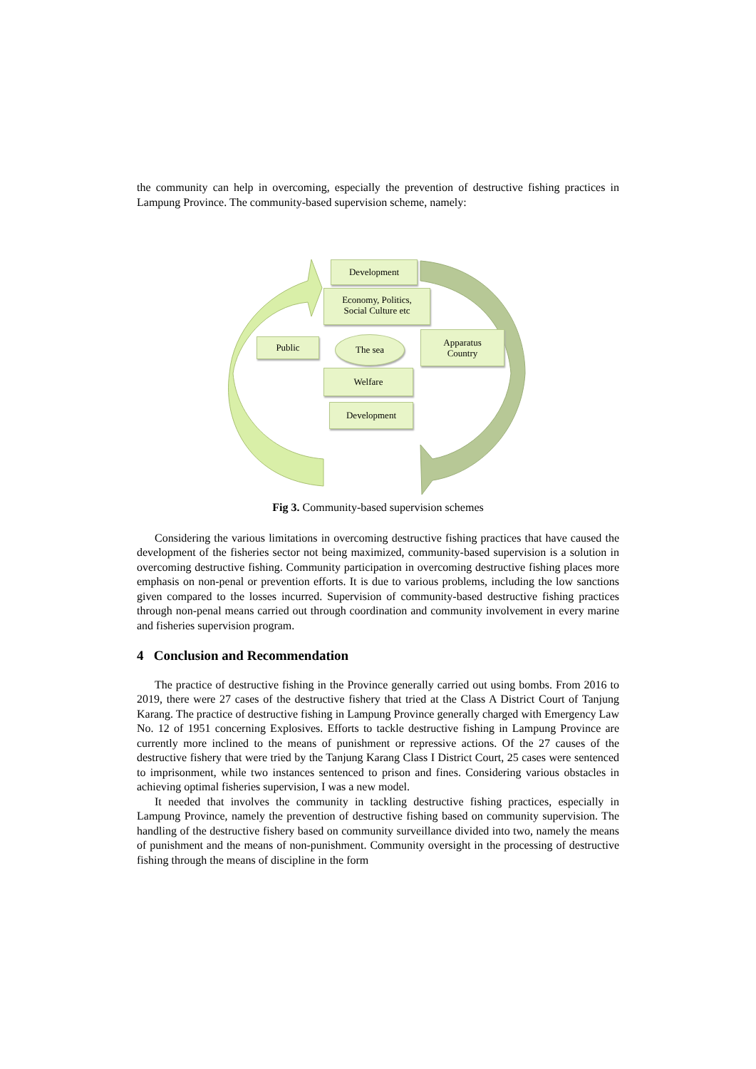the community can help in overcoming, especially the prevention of destructive fishing practices in Lampung Province. The community-based supervision scheme, namely:
Development
Economy, Politics,
Social Culture etc
Public The sea
Apparatus
Country
Welfare
Development
Fig 3. Community-based supervision schemes
Considering the various limitations in overcoming destructive fishing practices that have caused the development of the fisheries sector not being maximized, community-based supervision is a solution in overcoming destructive fishing. Community participation in overcoming destructive fishing places more emphasis on non-penal or prevention efforts. It is due to various problems, including the low sanctions given compared to the losses incurred. Supervision of community-based destructive fishing practices through non-penal means carried out through coordination and community involvement in every marine and fisheries supervision program.
4 Conclusion and Recommendation
The practice of destructive fishing in the Province generally carried out using bombs. From 2016 to 2019, there were 27 cases of the destructive fishery that tried at the Class A District Court of Tanjung Karang. The practice of destructive fishing in Lampung Province generally charged with Emergency Law No. 12 of 1951 concerning Explosives. Efforts to tackle destructive fishing in Lampung Province are currently more inclined to the means of punishment or repressive actions. Of the 27 causes of the destructive fishery that were tried by the Tanjung Karang Class I District Court, 25 cases were sentenced to imprisonment, while two instances sentenced to prison and fines. Considering various obstacles in achieving optimal fisheries supervision, I was a new model.
It needed that involves the community in tackling destructive fishing practices, especially in Lampung Province, namely the prevention of destructive fishing based on community supervision. The handling of the destructive fishery based on community surveillance divided into two, namely the means of punishment and the means of non-punishment. Community oversight in the processing of destructive fishing through the means of discipline in the form